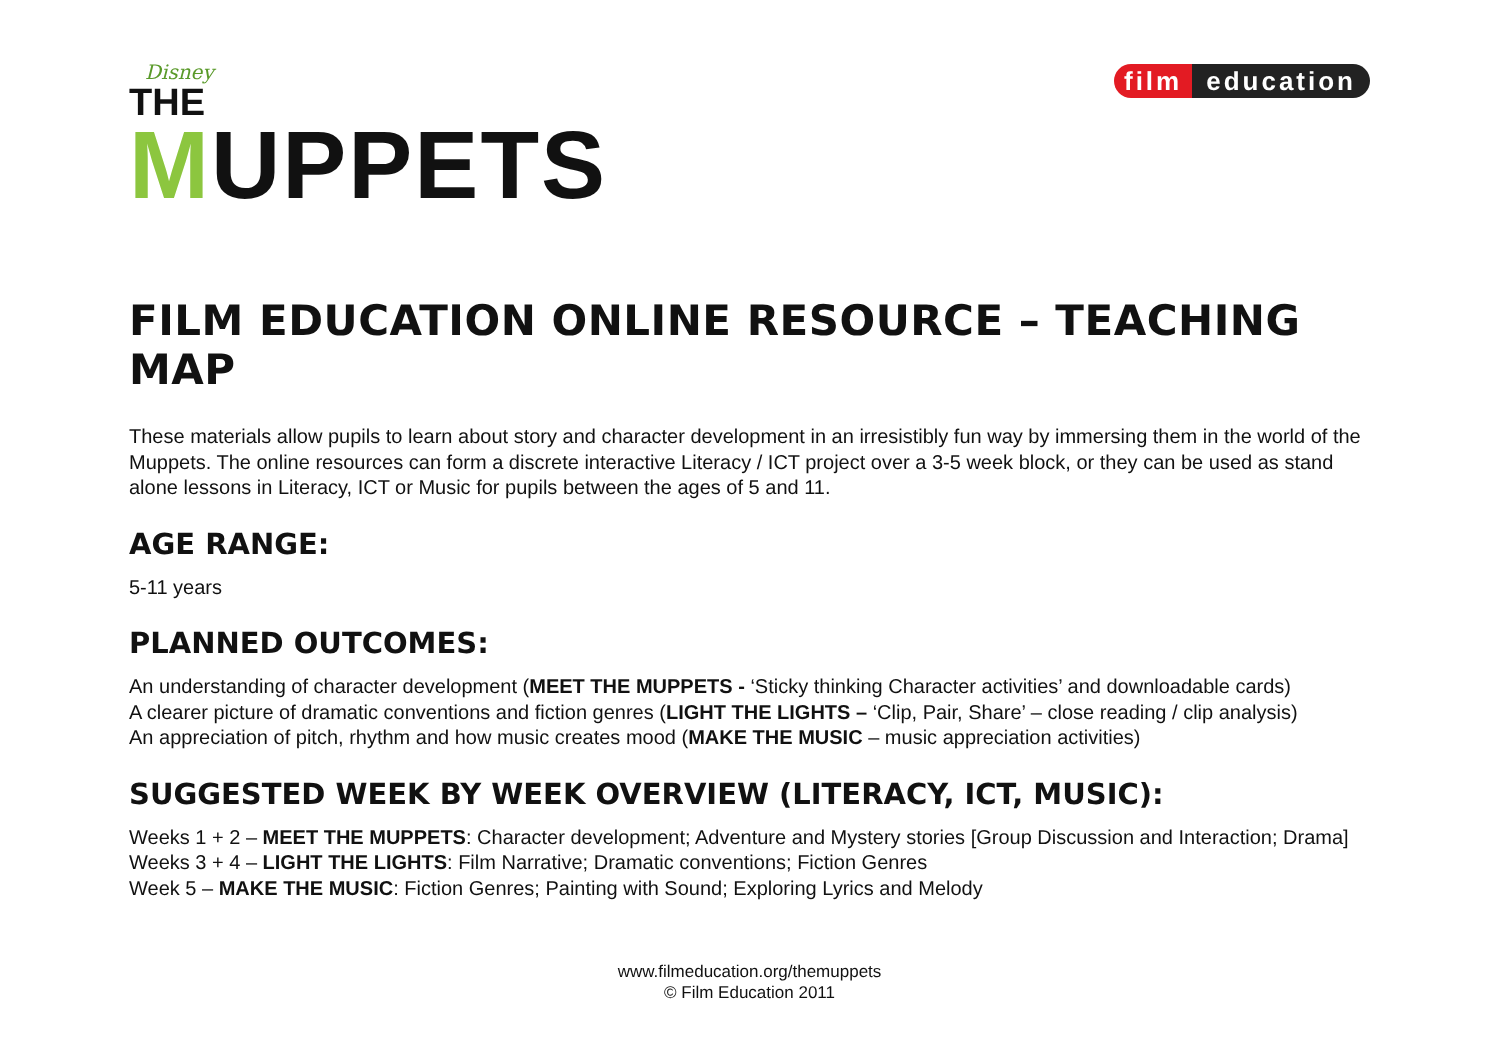Disney
THE
MUPPETS
film education
FILM EDUCATION ONLINE RESOURCE – TEACHING MAP
These materials allow pupils to learn about story and character development in an irresistibly fun way by immersing them in the world of the Muppets. The online resources can form a discrete interactive Literacy / ICT project over a 3-5 week block, or they can be used as stand alone lessons in Literacy, ICT or Music for pupils between the ages of 5 and 11.
AGE RANGE:
5-11 years
PLANNED OUTCOMES:
An understanding of character development (MEET THE MUPPETS - ‘Sticky thinking Character activities’ and downloadable cards)
A clearer picture of dramatic conventions and fiction genres (LIGHT THE LIGHTS – ‘Clip, Pair, Share’ – close reading / clip analysis)
An appreciation of pitch, rhythm and how music creates mood (MAKE THE MUSIC – music appreciation activities)
SUGGESTED WEEK BY WEEK OVERVIEW (LITERACY, ICT, MUSIC):
Weeks 1 + 2 – MEET THE MUPPETS: Character development; Adventure and Mystery stories [Group Discussion and Interaction; Drama]
Weeks 3 + 4 – LIGHT THE LIGHTS: Film Narrative; Dramatic conventions; Fiction Genres
Week 5 – MAKE THE MUSIC: Fiction Genres; Painting with Sound; Exploring Lyrics and Melody
www.filmeducation.org/themuppets
© Film Education 2011